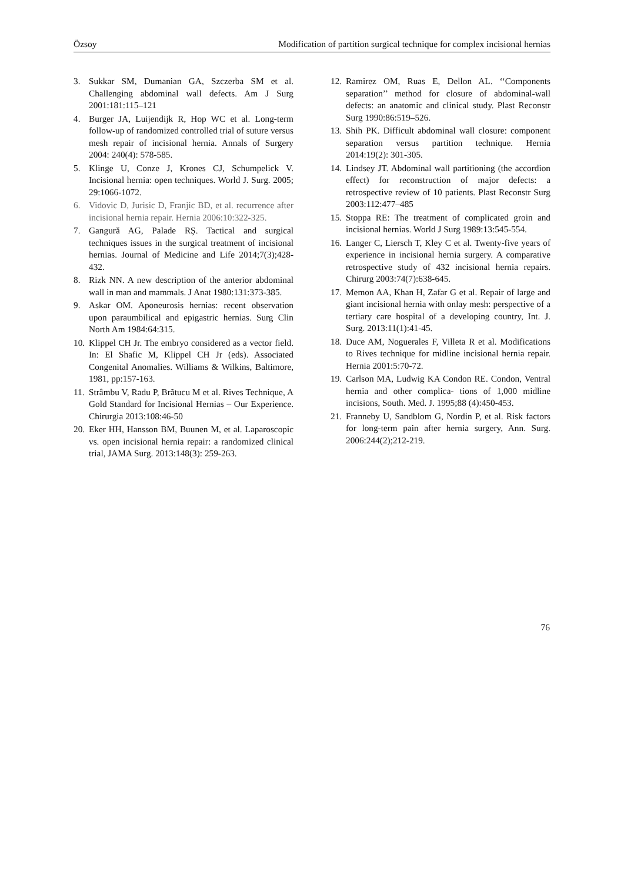Özsoy Modification of partition surgical technique for complex incisional hernias
3. Sukkar SM, Dumanian GA, Szczerba SM et al. Challenging abdominal wall defects. Am J Surg 2001:181:115–121
4. Burger JA, Luijendijk R, Hop WC et al. Long-term follow-up of randomized controlled trial of suture versus mesh repair of incisional hernia. Annals of Surgery 2004: 240(4): 578-585.
5. Klinge U, Conze J, Krones CJ, Schumpelick V. Incisional hernia: open techniques. World J. Surg. 2005; 29:1066-1072.
6. Vidovic D, Jurisic D, Franjic BD, et al. recurrence after incisional hernia repair. Hernia 2006:10:322-325.
7. Gangură AG, Palade RŞ. Tactical and surgical techniques issues in the surgical treatment of incisional hernias. Journal of Medicine and Life 2014;7(3);428-432.
8. Rizk NN. A new description of the anterior abdominal wall in man and mammals. J Anat 1980:131:373-385.
9. Askar OM. Aponeurosis hernias: recent observation upon paraumbilical and epigastric hernias. Surg Clin North Am 1984:64:315.
10. Klippel CH Jr. The embryo considered as a vector field. In: El Shafic M, Klippel CH Jr (eds). Associated Congenital Anomalies. Williams & Wilkins, Baltimore, 1981, pp:157-163.
11. Strâmbu V, Radu P, Brãtucu M et al. Rives Technique, A Gold Standard for Incisional Hernias – Our Experience. Chirurgia 2013:108:46-50
20. Eker HH, Hansson BM, Buunen M, et al. Laparoscopic vs. open incisional hernia repair: a randomized clinical trial, JAMA Surg. 2013:148(3): 259-263.
12. Ramirez OM, Ruas E, Dellon AL. ‘‘Components separation’’ method for closure of abdominal-wall defects: an anatomic and clinical study. Plast Reconstr Surg 1990:86:519–526.
13. Shih PK. Difficult abdominal wall closure: component separation versus partition technique. Hernia 2014:19(2): 301-305.
14. Lindsey JT. Abdominal wall partitioning (the accordion effect) for reconstruction of major defects: a retrospective review of 10 patients. Plast Reconstr Surg 2003:112:477–485
15. Stoppa RE: The treatment of complicated groin and incisional hernias. World J Surg 1989:13:545-554.
16. Langer C, Liersch T, Kley C et al. Twenty-five years of experience in incisional hernia surgery. A comparative retrospective study of 432 incisional hernia repairs. Chirurg 2003:74(7):638-645.
17. Memon AA, Khan H, Zafar G et al. Repair of large and giant incisional hernia with onlay mesh: perspective of a tertiary care hospital of a developing country, Int. J. Surg. 2013:11(1):41-45.
18. Duce AM, Noguerales F, Villeta R et al. Modifications to Rives technique for midline incisional hernia repair. Hernia 2001:5:70-72.
19. Carlson MA, Ludwig KA Condon RE. Condon, Ventral hernia and other complica- tions of 1,000 midline incisions, South. Med. J. 1995;88 (4):450-453.
21. Franneby U, Sandblom G, Nordin P, et al. Risk factors for long-term pain after hernia surgery, Ann. Surg. 2006:244(2);212-219.
76